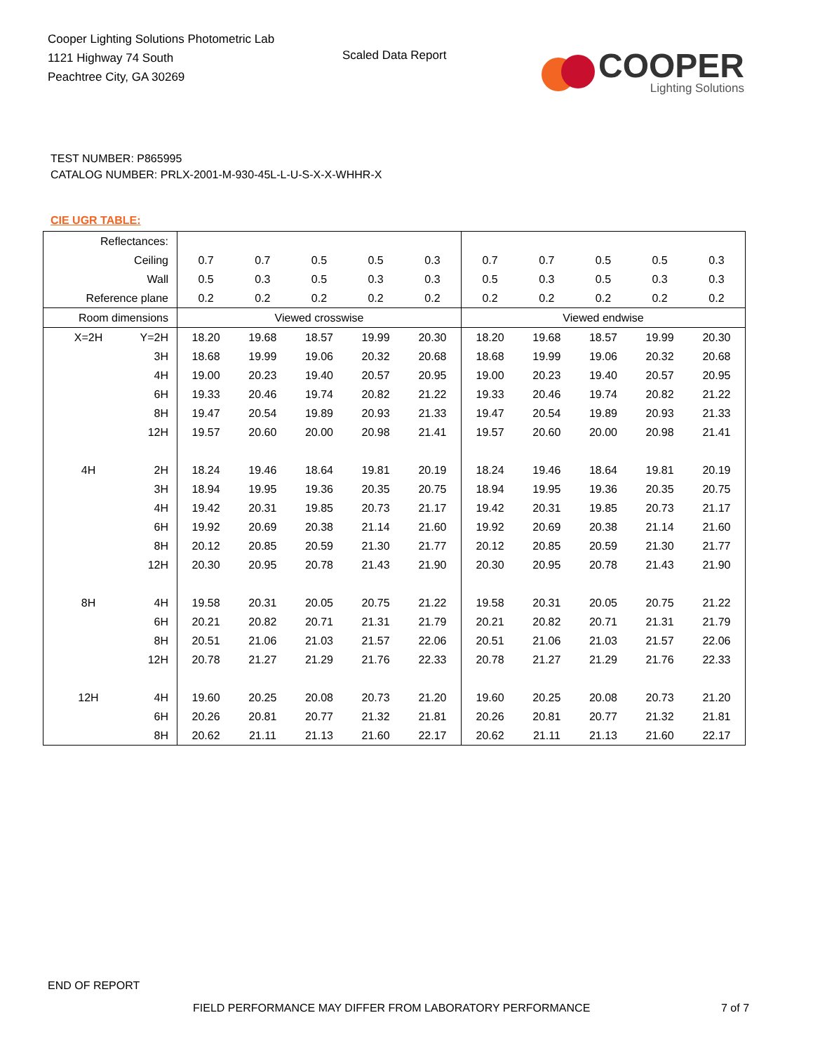Cooper Lighting Solutions Photometric Lab
1121 Highway 74 South
Peachtree City, GA 30269
Scaled Data Report
COOPER
Lighting Solutions
TEST NUMBER: P865995
CATALOG NUMBER: PRLX-2001-M-930-45L-L-U-S-X-X-WHHR-X
CIE UGR TABLE:
| Reflectances: | | | | | | | | | | | |
| Ceiling | | 0.7 | 0.7 | 0.5 | 0.5 | 0.3 | 0.7 | 0.7 | 0.5 | 0.5 | 0.3 |
| Wall | | 0.5 | 0.3 | 0.5 | 0.3 | 0.3 | 0.5 | 0.3 | 0.5 | 0.3 | 0.3 |
| Reference plane | | 0.2 | 0.2 | 0.2 | 0.2 | 0.2 | 0.2 | 0.2 | 0.2 | 0.2 | 0.2 |
| Room dimensions | | Viewed crosswise | | | | | Viewed endwise | | | | |
| X=2H | Y=2H | 18.20 | 19.68 | 18.57 | 19.99 | 20.30 | 18.20 | 19.68 | 18.57 | 19.99 | 20.30 |
| | 3H | 18.68 | 19.99 | 19.06 | 20.32 | 20.68 | 18.68 | 19.99 | 19.06 | 20.32 | 20.68 |
| | 4H | 19.00 | 20.23 | 19.40 | 20.57 | 20.95 | 19.00 | 20.23 | 19.40 | 20.57 | 20.95 |
| | 6H | 19.33 | 20.46 | 19.74 | 20.82 | 21.22 | 19.33 | 20.46 | 19.74 | 20.82 | 21.22 |
| | 8H | 19.47 | 20.54 | 19.89 | 20.93 | 21.33 | 19.47 | 20.54 | 19.89 | 20.93 | 21.33 |
| | 12H | 19.57 | 20.60 | 20.00 | 20.98 | 21.41 | 19.57 | 20.60 | 20.00 | 20.98 | 21.41 |
| 4H | 2H | 18.24 | 19.46 | 18.64 | 19.81 | 20.19 | 18.24 | 19.46 | 18.64 | 19.81 | 20.19 |
| | 3H | 18.94 | 19.95 | 19.36 | 20.35 | 20.75 | 18.94 | 19.95 | 19.36 | 20.35 | 20.75 |
| | 4H | 19.42 | 20.31 | 19.85 | 20.73 | 21.17 | 19.42 | 20.31 | 19.85 | 20.73 | 21.17 |
| | 6H | 19.92 | 20.69 | 20.38 | 21.14 | 21.60 | 19.92 | 20.69 | 20.38 | 21.14 | 21.60 |
| | 8H | 20.12 | 20.85 | 20.59 | 21.30 | 21.77 | 20.12 | 20.85 | 20.59 | 21.30 | 21.77 |
| | 12H | 20.30 | 20.95 | 20.78 | 21.43 | 21.90 | 20.30 | 20.95 | 20.78 | 21.43 | 21.90 |
| 8H | 4H | 19.58 | 20.31 | 20.05 | 20.75 | 21.22 | 19.58 | 20.31 | 20.05 | 20.75 | 21.22 |
| | 6H | 20.21 | 20.82 | 20.71 | 21.31 | 21.79 | 20.21 | 20.82 | 20.71 | 21.31 | 21.79 |
| | 8H | 20.51 | 21.06 | 21.03 | 21.57 | 22.06 | 20.51 | 21.06 | 21.03 | 21.57 | 22.06 |
| | 12H | 20.78 | 21.27 | 21.29 | 21.76 | 22.33 | 20.78 | 21.27 | 21.29 | 21.76 | 22.33 |
| 12H | 4H | 19.60 | 20.25 | 20.08 | 20.73 | 21.20 | 19.60 | 20.25 | 20.08 | 20.73 | 21.20 |
| | 6H | 20.26 | 20.81 | 20.77 | 21.32 | 21.81 | 20.26 | 20.81 | 20.77 | 21.32 | 21.81 |
| | 8H | 20.62 | 21.11 | 21.13 | 21.60 | 22.17 | 20.62 | 21.11 | 21.13 | 21.60 | 22.17 |
END OF REPORT
FIELD PERFORMANCE MAY DIFFER FROM LABORATORY PERFORMANCE
7 of 7